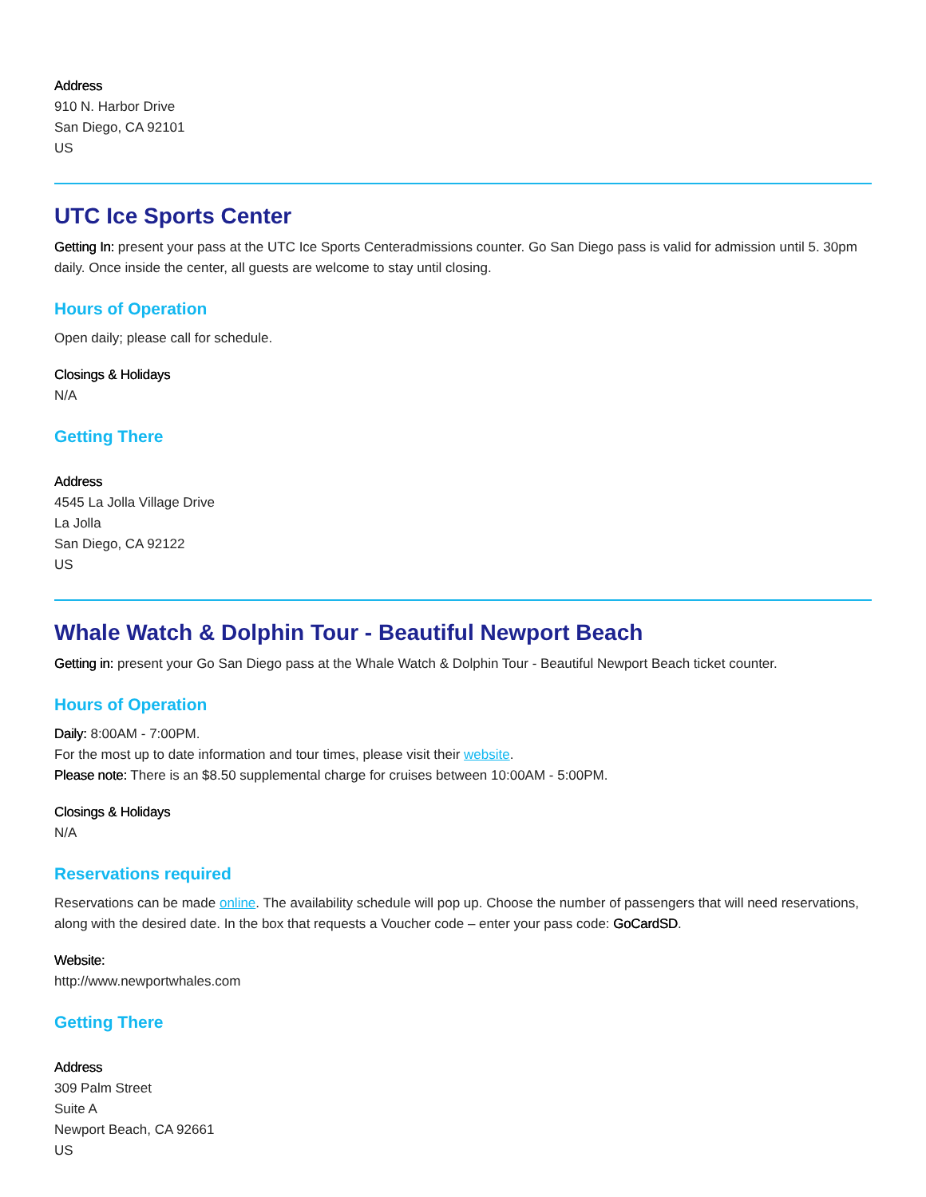Address
910 N. Harbor Drive
San Diego, CA 92101
US
UTC Ice Sports Center
Getting In: present your pass at the UTC Ice Sports Centeradmissions counter. Go San Diego pass is valid for admission until 5. 30pm daily. Once inside the center, all guests are welcome to stay until closing.
Hours of Operation
Open daily; please call for schedule.
Closings & Holidays
N/A
Getting There
Address
4545 La Jolla Village Drive
La Jolla
San Diego, CA 92122
US
Whale Watch & Dolphin Tour - Beautiful Newport Beach
Getting in: present your Go San Diego pass at the Whale Watch & Dolphin Tour - Beautiful Newport Beach ticket counter.
Hours of Operation
Daily: 8:00AM - 7:00PM.
For the most up to date information and tour times, please visit their website.
Please note: There is an $8.50 supplemental charge for cruises between 10:00AM - 5:00PM.
Closings & Holidays
N/A
Reservations required
Reservations can be made online. The availability schedule will pop up. Choose the number of passengers that will need reservations, along with the desired date. In the box that requests a Voucher code – enter your pass code: GoCardSD.
Website:
http://www.newportwhales.com
Getting There
Address
309 Palm Street
Suite A
Newport Beach, CA 92661
US